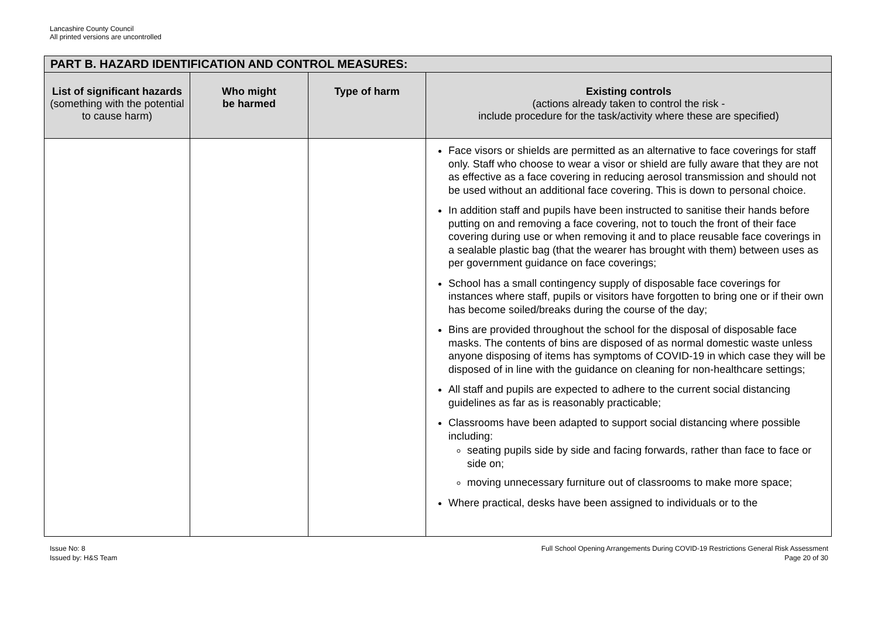Lancashire County Council
All printed versions are uncontrolled
| PART B. HAZARD IDENTIFICATION AND CONTROL MEASURES: | | | |
| --- | --- | --- | --- |
| List of significant hazards (something with the potential to cause harm) | Who might be harmed | Type of harm | Existing controls (actions already taken to control the risk - include procedure for the task/activity where these are specified) |
| | | | Face visors or shields are permitted as an alternative to face coverings for staff only. Staff who choose to wear a visor or shield are fully aware that they are not as effective as a face covering in reducing aerosol transmission and should not be used without an additional face covering. This is down to personal choice. In addition staff and pupils have been instructed to sanitise their hands before putting on and removing a face covering, not to touch the front of their face covering during use or when removing it and to place reusable face coverings in a sealable plastic bag (that the wearer has brought with them) between uses as per government guidance on face coverings; School has a small contingency supply of disposable face coverings for instances where staff, pupils or visitors have forgotten to bring one or if their own has become soiled/breaks during the course of the day; Bins are provided throughout the school for the disposal of disposable face masks. The contents of bins are disposed of as normal domestic waste unless anyone disposing of items has symptoms of COVID-19 in which case they will be disposed of in line with the guidance on cleaning for non-healthcare settings; All staff and pupils are expected to adhere to the current social distancing guidelines as far as is reasonably practicable; Classrooms have been adapted to support social distancing where possible including: seating pupils side by side and facing forwards, rather than face to face or side on; moving unnecessary furniture out of classrooms to make more space; Where practical, desks have been assigned to individuals or to the |
Issue No: 8
Issued by: H&S Team
Full School Opening Arrangements During COVID-19 Restrictions General Risk Assessment
Page 20 of 30